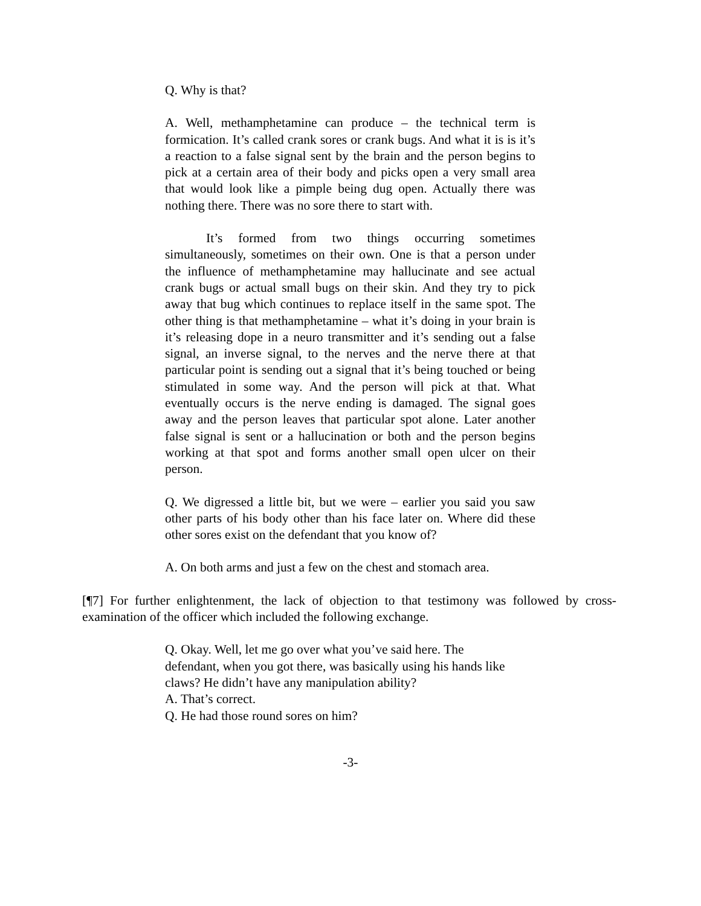Q. Why is that?
A. Well, methamphetamine can produce – the technical term is formication. It’s called crank sores or crank bugs. And what it is is it’s a reaction to a false signal sent by the brain and the person begins to pick at a certain area of their body and picks open a very small area that would look like a pimple being dug open. Actually there was nothing there. There was no sore there to start with.
It’s formed from two things occurring sometimes simultaneously, sometimes on their own. One is that a person under the influence of methamphetamine may hallucinate and see actual crank bugs or actual small bugs on their skin. And they try to pick away that bug which continues to replace itself in the same spot. The other thing is that methamphetamine – what it’s doing in your brain is it’s releasing dope in a neuro transmitter and it’s sending out a false signal, an inverse signal, to the nerves and the nerve there at that particular point is sending out a signal that it’s being touched or being stimulated in some way. And the person will pick at that. What eventually occurs is the nerve ending is damaged. The signal goes away and the person leaves that particular spot alone. Later another false signal is sent or a hallucination or both and the person begins working at that spot and forms another small open ulcer on their person.
Q. We digressed a little bit, but we were – earlier you said you saw other parts of his body other than his face later on. Where did these other sores exist on the defendant that you know of?
A. On both arms and just a few on the chest and stomach area.
[¶7] For further enlightenment, the lack of objection to that testimony was followed by cross-examination of the officer which included the following exchange.
Q. Okay. Well, let me go over what you’ve said here. The defendant, when you got there, was basically using his hands like claws? He didn’t have any manipulation ability?
A. That’s correct.
Q. He had those round sores on him?
-3-